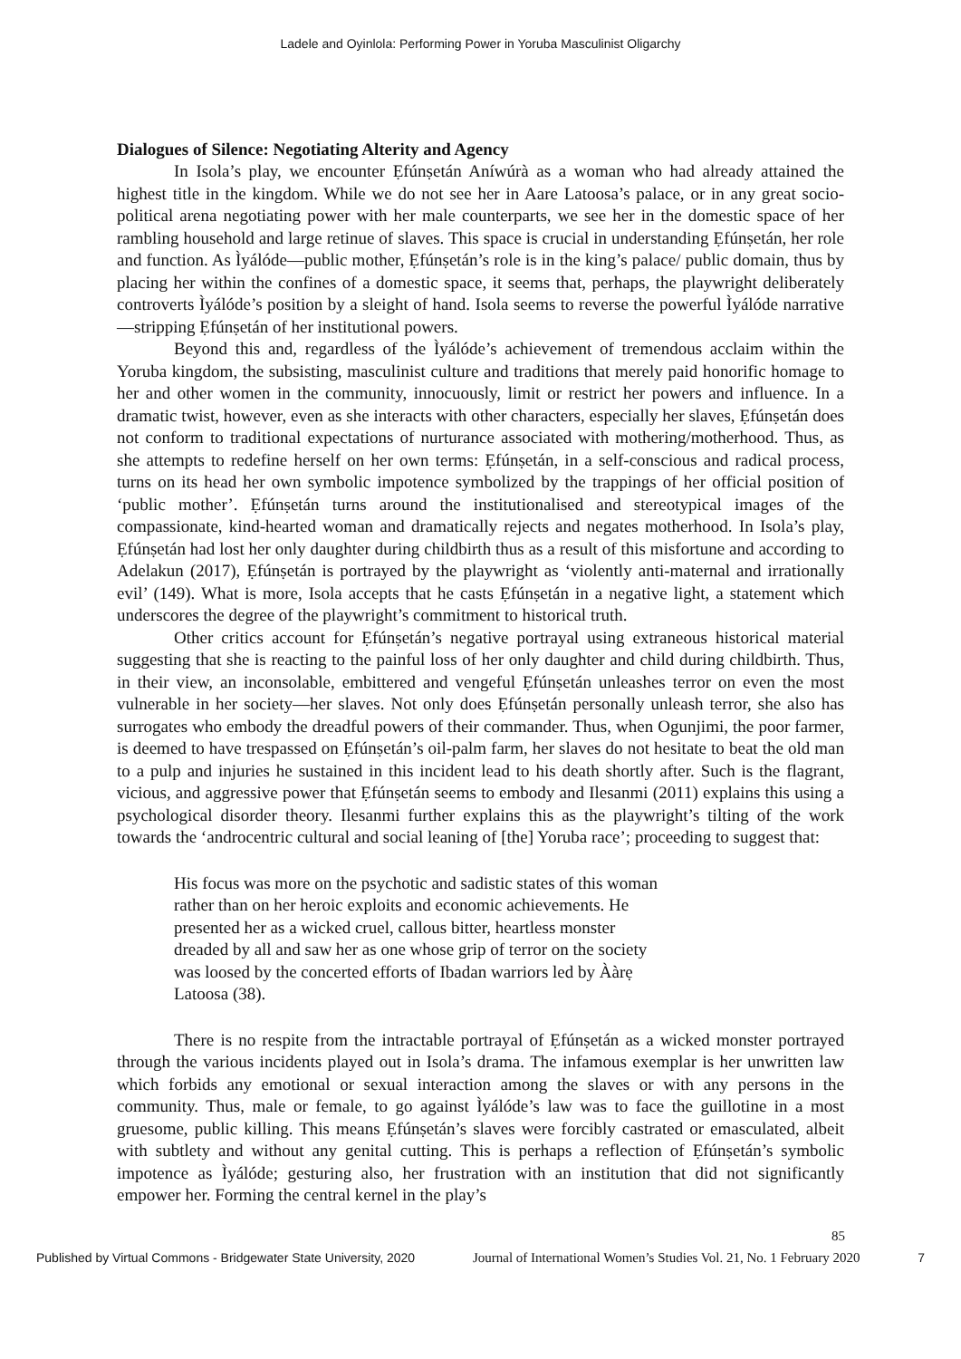Ladele and Oyinlola: Performing Power in Yoruba Masculinist Oligarchy
Dialogues of Silence: Negotiating Alterity and Agency
In Isola’s play, we encounter Ẹfúnṣetán Aníwúrà as a woman who had already attained the highest title in the kingdom. While we do not see her in Aare Latoosa’s palace, or in any great socio-political arena negotiating power with her male counterparts, we see her in the domestic space of her rambling household and large retinue of slaves. This space is crucial in understanding Ẹfúnṣetán, her role and function. As Ìyálóde—public mother, Ẹfúnṣetán’s role is in the king’s palace/ public domain, thus by placing her within the confines of a domestic space, it seems that, perhaps, the playwright deliberately controverts Ìyálóde’s position by a sleight of hand. Isola seems to reverse the powerful Ìyálóde narrative—stripping Ẹfúnṣetán of her institutional powers.
Beyond this and, regardless of the Ìyálóde’s achievement of tremendous acclaim within the Yoruba kingdom, the subsisting, masculinist culture and traditions that merely paid honorific homage to her and other women in the community, innocuously, limit or restrict her powers and influence. In a dramatic twist, however, even as she interacts with other characters, especially her slaves, Ẹfúnṣetán does not conform to traditional expectations of nurturance associated with mothering/motherhood. Thus, as she attempts to redefine herself on her own terms: Ẹfúnṣetán, in a self-conscious and radical process, turns on its head her own symbolic impotence symbolized by the trappings of her official position of ‘public mother’. Ẹfúnṣetán turns around the institutionalised and stereotypical images of the compassionate, kind-hearted woman and dramatically rejects and negates motherhood. In Isola’s play, Ẹfúnṣetán had lost her only daughter during childbirth thus as a result of this misfortune and according to Adelakun (2017), Ẹfúnṣetán is portrayed by the playwright as ‘violently anti-maternal and irrationally evil’ (149). What is more, Isola accepts that he casts Ẹfúnṣetán in a negative light, a statement which underscores the degree of the playwright’s commitment to historical truth.
Other critics account for Ẹfúnṣetán’s negative portrayal using extraneous historical material suggesting that she is reacting to the painful loss of her only daughter and child during childbirth. Thus, in their view, an inconsolable, embittered and vengeful Ẹfúnṣetán unleashes terror on even the most vulnerable in her society—her slaves. Not only does Ẹfúnṣetán personally unleash terror, she also has surrogates who embody the dreadful powers of their commander. Thus, when Ogunjimi, the poor farmer, is deemed to have trespassed on Ẹfúnṣetán’s oil-palm farm, her slaves do not hesitate to beat the old man to a pulp and injuries he sustained in this incident lead to his death shortly after. Such is the flagrant, vicious, and aggressive power that Ẹfúnṣetán seems to embody and Ilesanmi (2011) explains this using a psychological disorder theory. Ilesanmi further explains this as the playwright’s tilting of the work towards the ‘androcentric cultural and social leaning of [the] Yoruba race’; proceeding to suggest that:
His focus was more on the psychotic and sadistic states of this woman rather than on her heroic exploits and economic achievements. He presented her as a wicked cruel, callous bitter, heartless monster dreaded by all and saw her as one whose grip of terror on the society was loosed by the concerted efforts of Ibadan warriors led by Ààrẹ Latoosa (38).
There is no respite from the intractable portrayal of Ẹfúnṣetán as a wicked monster portrayed through the various incidents played out in Isola’s drama. The infamous exemplar is her unwritten law which forbids any emotional or sexual interaction among the slaves or with any persons in the community. Thus, male or female, to go against Ìyálóde’s law was to face the guillotine in a most gruesome, public killing. This means Ẹfúnṣetán’s slaves were forcibly castrated or emasculated, albeit with subtlety and without any genital cutting. This is perhaps a reflection of Ẹfúnṣetán’s symbolic impotence as Ìyálóde; gesturing also, her frustration with an institution that did not significantly empower her. Forming the central kernel in the play’s
85
Published by Virtual Commons - Bridgewater State University, 2020 Journal of International Women’s Studies Vol. 21, No. 1 February 2020 7